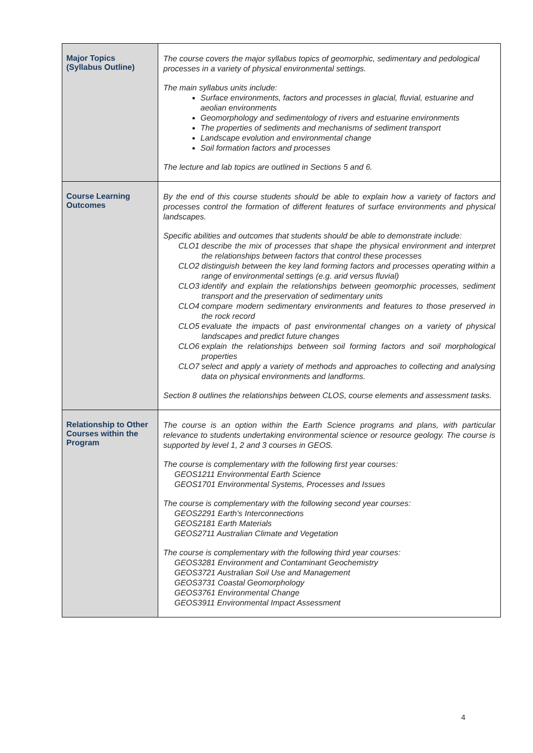| Major Topics (Syllabus Outline) | The course covers the major syllabus topics of geomorphic, sedimentary and pedological processes in a variety of physical environmental settings. The main syllabus units include: Surface environments, factors and processes in glacial, fluvial, estuarine and aeolian environments Geomorphology and sedimentology of rivers and estuarine environments The properties of sediments and mechanisms of sediment transport Landscape evolution and environmental change Soil formation factors and processes The lecture and lab topics are outlined in Sections 5 and 6. |
| Course Learning Outcomes | By the end of this course students should be able to explain how a variety of factors and processes control the formation of different features of surface environments and physical landscapes. Specific abilities and outcomes that students should be able to demonstrate include: CLO1 describe the mix of processes that shape the physical environment and interpret the relationships between factors that control these processes CLO2 distinguish between the key land forming factors and processes operating within a range of environmental settings (e.g. arid versus fluvial) CLO3 identify and explain the relationships between geomorphic processes, sediment transport and the preservation of sedimentary units CLO4 compare modern sedimentary environments and features to those preserved in the rock record CLO5 evaluate the impacts of past environmental changes on a variety of physical landscapes and predict future changes CLO6 explain the relationships between soil forming factors and soil morphological properties CLO7 select and apply a variety of methods and approaches to collecting and analysing data on physical environments and landforms. Section 8 outlines the relationships between CLOS, course elements and assessment tasks. |
| Relationship to Other Courses within the Program | The course is an option within the Earth Science programs and plans, with particular relevance to students undertaking environmental science or resource geology. The course is supported by level 1, 2 and 3 courses in GEOS. The course is complementary with the following first year courses: GEOS1211 Environmental Earth Science GEOS1701 Environmental Systems, Processes and Issues The course is complementary with the following second year courses: GEOS2291 Earth's Interconnections GEOS2181 Earth Materials GEOS2711 Australian Climate and Vegetation The course is complementary with the following third year courses: GEOS3281 Environment and Contaminant Geochemistry GEOS3721 Australian Soil Use and Management GEOS3731 Coastal Geomorphology GEOS3761 Environmental Change GEOS3911 Environmental Impact Assessment |
4